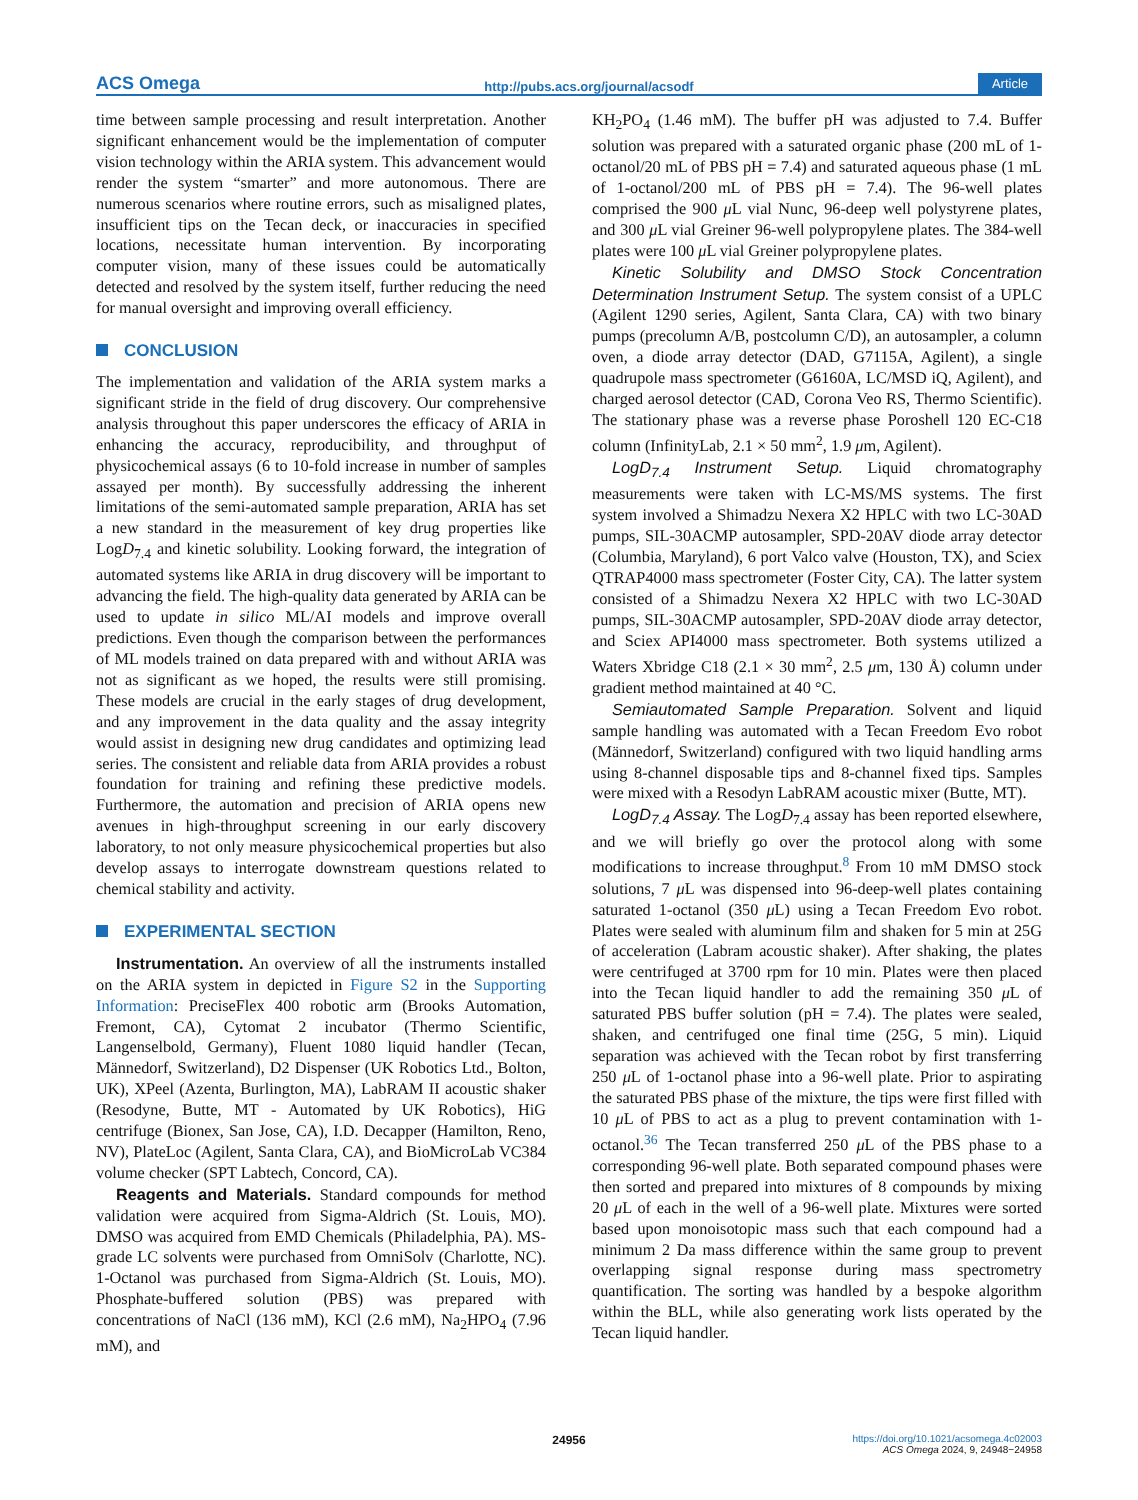ACS Omega http://pubs.acs.org/journal/acsodf Article
time between sample processing and result interpretation. Another significant enhancement would be the implementation of computer vision technology within the ARIA system. This advancement would render the system “smarter” and more autonomous. There are numerous scenarios where routine errors, such as misaligned plates, insufficient tips on the Tecan deck, or inaccuracies in specified locations, necessitate human intervention. By incorporating computer vision, many of these issues could be automatically detected and resolved by the system itself, further reducing the need for manual oversight and improving overall efficiency.
CONCLUSION
The implementation and validation of the ARIA system marks a significant stride in the field of drug discovery. Our comprehensive analysis throughout this paper underscores the efficacy of ARIA in enhancing the accuracy, reproducibility, and throughput of physicochemical assays (6 to 10-fold increase in number of samples assayed per month). By successfully addressing the inherent limitations of the semi-automated sample preparation, ARIA has set a new standard in the measurement of key drug properties like LogD<sub>7.4</sub> and kinetic solubility. Looking forward, the integration of automated systems like ARIA in drug discovery will be important to advancing the field. The high-quality data generated by ARIA can be used to update in silico ML/AI models and improve overall predictions. Even though the comparison between the performances of ML models trained on data prepared with and without ARIA was not as significant as we hoped, the results were still promising. These models are crucial in the early stages of drug development, and any improvement in the data quality and the assay integrity would assist in designing new drug candidates and optimizing lead series. The consistent and reliable data from ARIA provides a robust foundation for training and refining these predictive models. Furthermore, the automation and precision of ARIA opens new avenues in high-throughput screening in our early discovery laboratory, to not only measure physicochemical properties but also develop assays to interrogate downstream questions related to chemical stability and activity.
EXPERIMENTAL SECTION
Instrumentation. An overview of all the instruments installed on the ARIA system in depicted in Figure S2 in the Supporting Information: PreciseFlex 400 robotic arm (Brooks Automation, Fremont, CA), Cytomat 2 incubator (Thermo Scientific, Langenselbold, Germany), Fluent 1080 liquid handler (Tecan, Männedorf, Switzerland), D2 Dispenser (UK Robotics Ltd., Bolton, UK), XPeel (Azenta, Burlington, MA), LabRAM II acoustic shaker (Resodyne, Butte, MT - Automated by UK Robotics), HiG centrifuge (Bionex, San Jose, CA), I.D. Decapper (Hamilton, Reno, NV), PlateLoc (Agilent, Santa Clara, CA), and BioMicroLab VC384 volume checker (SPT Labtech, Concord, CA).
Reagents and Materials. Standard compounds for method validation were acquired from Sigma-Aldrich (St. Louis, MO). DMSO was acquired from EMD Chemicals (Philadelphia, PA). MS-grade LC solvents were purchased from OmniSolv (Charlotte, NC). 1-Octanol was purchased from Sigma-Aldrich (St. Louis, MO). Phosphate-buffered solution (PBS) was prepared with concentrations of NaCl (136 mM), KCl (2.6 mM), Na<sub>2</sub>HPO<sub>4</sub> (7.96 mM), and
KH<sub>2</sub>PO<sub>4</sub> (1.46 mM). The buffer pH was adjusted to 7.4. Buffer solution was prepared with a saturated organic phase (200 mL of 1-octanol/20 mL of PBS pH = 7.4) and saturated aqueous phase (1 mL of 1-octanol/200 mL of PBS pH = 7.4). The 96-well plates comprised the 900 μ L vial Nunc, 96-deep well polystyrene plates, and 300 μ L vial Greiner 96-well polypropylene plates. The 384-well plates were 100 μ L vial Greiner polypropylene plates.
Kinetic Solubility and DMSO Stock Concentration Determination Instrument Setup. The system consist of a UPLC (Agilent 1290 series, Agilent, Santa Clara, CA) with two binary pumps (precolumn A/B, postcolumn C/D), an autosampler, a column oven, a diode array detector (DAD, G7115A, Agilent), a single quadrupole mass spectrometer (G6160A, LC/MSD iQ, Agilent), and charged aerosol detector (CAD, Corona Veo RS, Thermo Scientific). The stationary phase was a reverse phase Poroshell 120 EC-C18 column (InfinityLab, 2.1 × 50 mm<sup>2</sup>, 1.9 μm, Agilent).
LogD<sub>7.4</sub> Instrument Setup. Liquid chromatography measurements were taken with LC-MS/MS systems. The first system involved a Shimadzu Nexera X2 HPLC with two LC-30AD pumps, SIL-30ACMP autosampler, SPD-20AV diode array detector (Columbia, Maryland), 6 port Valco valve (Houston, TX), and Sciex QTRAP4000 mass spectrometer (Foster City, CA). The latter system consisted of a Shimadzu Nexera X2 HPLC with two LC-30AD pumps, SIL-30ACMP autosampler, SPD-20AV diode array detector, and Sciex API4000 mass spectrometer. Both systems utilized a Waters Xbridge C18 (2.1 × 30 mm<sup>2</sup>, 2.5 μm, 130 Å) column under gradient method maintained at 40 °C.
Semiautomated Sample Preparation. Solvent and liquid sample handling was automated with a Tecan Freedom Evo robot (Männedorf, Switzerland) configured with two liquid handling arms using 8-channel disposable tips and 8-channel fixed tips. Samples were mixed with a Resodyn LabRAM acoustic mixer (Butte, MT).
LogD<sub>7.4</sub> Assay. The LogD<sub>7.4</sub> assay has been reported elsewhere, and we will briefly go over the protocol along with some modifications to increase throughput.<sup>8</sup> From 10 mM DMSO stock solutions, 7 μ L was dispensed into 96-deep-well plates containing saturated 1-octanol (350 μ L) using a Tecan Freedom Evo robot. Plates were sealed with aluminum film and shaken for 5 min at 25G of acceleration (Labram acoustic shaker). After shaking, the plates were centrifuged at 3700 rpm for 10 min. Plates were then placed into the Tecan liquid handler to add the remaining 350 μ L of saturated PBS buffer solution (pH = 7.4). The plates were sealed, shaken, and centrifuged one final time (25G, 5 min). Liquid separation was achieved with the Tecan robot by first transferring 250 μ L of 1-octanol phase into a 96-well plate. Prior to aspirating the saturated PBS phase of the mixture, the tips were first filled with 10 μ L of PBS to act as a plug to prevent contamination with 1-octanol.<sup>36</sup> The Tecan transferred 250 μ L of the PBS phase to a corresponding 96-well plate. Both separated compound phases were then sorted and prepared into mixtures of 8 compounds by mixing 20 μ L of each in the well of a 96-well plate. Mixtures were sorted based upon monoisotopic mass such that each compound had a minimum 2 Da mass difference within the same group to prevent overlapping signal response during mass spectrometry quantification. The sorting was handled by a bespoke algorithm within the BLL, while also generating work lists operated by the Tecan liquid handler.
24956 https://doi.org/10.1021/acsomega.4c02003
ACS Omega 2024, 9, 24948−24958